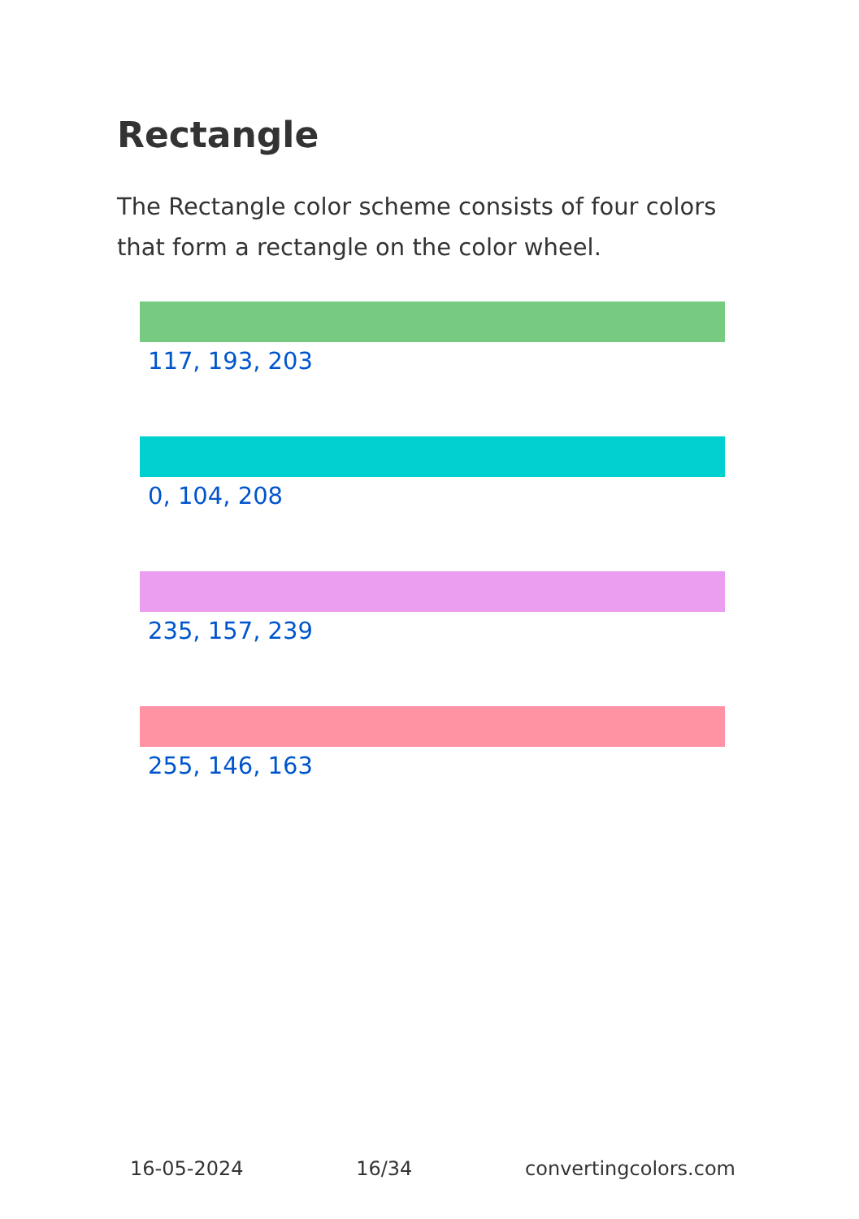Rectangle
The Rectangle color scheme consists of four colors that form a rectangle on the color wheel.
117, 193, 203
0, 104, 208
235, 157, 239
255, 146, 163
16-05-2024 16/34 convertingcolors.com